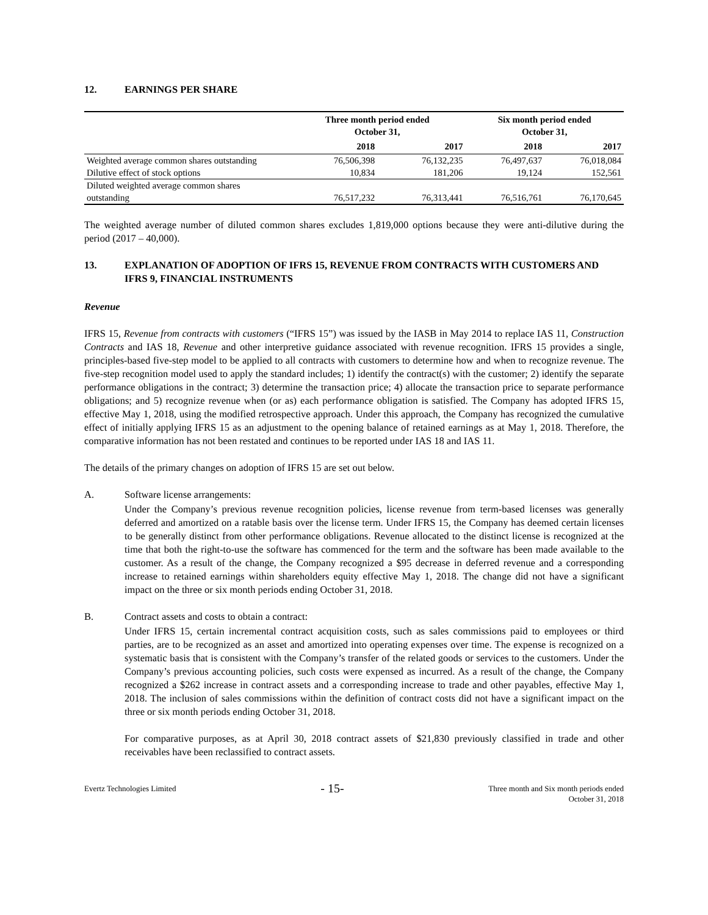12. EARNINGS PER SHARE
| | Three month period ended October 31, | | Six month period ended October 31, | |
| --- | --- | --- | --- | --- |
| | 2018 | 2017 | 2018 | 2017 |
| Weighted average common shares outstanding | 76,506,398 | 76,132,235 | 76,497,637 | 76,018,084 |
| Dilutive effect of stock options | 10,834 | 181,206 | 19,124 | 152,561 |
| Diluted weighted average common shares outstanding | 76,517,232 | 76,313,441 | 76,516,761 | 76,170,645 |
The weighted average number of diluted common shares excludes 1,819,000 options because they were anti-dilutive during the period (2017 – 40,000).
13. EXPLANATION OF ADOPTION OF IFRS 15, REVENUE FROM CONTRACTS WITH CUSTOMERS AND IFRS 9, FINANCIAL INSTRUMENTS
Revenue
IFRS 15, Revenue from contracts with customers (“IFRS 15”) was issued by the IASB in May 2014 to replace IAS 11, Construction Contracts and IAS 18, Revenue and other interpretive guidance associated with revenue recognition. IFRS 15 provides a single, principles-based five-step model to be applied to all contracts with customers to determine how and when to recognize revenue. The five-step recognition model used to apply the standard includes; 1) identify the contract(s) with the customer; 2) identify the separate performance obligations in the contract; 3) determine the transaction price; 4) allocate the transaction price to separate performance obligations; and 5) recognize revenue when (or as) each performance obligation is satisfied. The Company has adopted IFRS 15, effective May 1, 2018, using the modified retrospective approach. Under this approach, the Company has recognized the cumulative effect of initially applying IFRS 15 as an adjustment to the opening balance of retained earnings as at May 1, 2018. Therefore, the comparative information has not been restated and continues to be reported under IAS 18 and IAS 11.
The details of the primary changes on adoption of IFRS 15 are set out below.
A. Software license arrangements:
Under the Company’s previous revenue recognition policies, license revenue from term-based licenses was generally deferred and amortized on a ratable basis over the license term. Under IFRS 15, the Company has deemed certain licenses to be generally distinct from other performance obligations. Revenue allocated to the distinct license is recognized at the time that both the right-to-use the software has commenced for the term and the software has been made available to the customer. As a result of the change, the Company recognized a $95 decrease in deferred revenue and a corresponding increase to retained earnings within shareholders equity effective May 1, 2018. The change did not have a significant impact on the three or six month periods ending October 31, 2018.
B. Contract assets and costs to obtain a contract:
Under IFRS 15, certain incremental contract acquisition costs, such as sales commissions paid to employees or third parties, are to be recognized as an asset and amortized into operating expenses over time. The expense is recognized on a systematic basis that is consistent with the Company’s transfer of the related goods or services to the customers. Under the Company’s previous accounting policies, such costs were expensed as incurred. As a result of the change, the Company recognized a $262 increase in contract assets and a corresponding increase to trade and other payables, effective May 1, 2018. The inclusion of sales commissions within the definition of contract costs did not have a significant impact on the three or six month periods ending October 31, 2018.
For comparative purposes, as at April 30, 2018 contract assets of $21,830 previously classified in trade and other receivables have been reclassified to contract assets.
Evertz Technologies Limited - 15- Three month and Six month periods ended
October 31, 2018